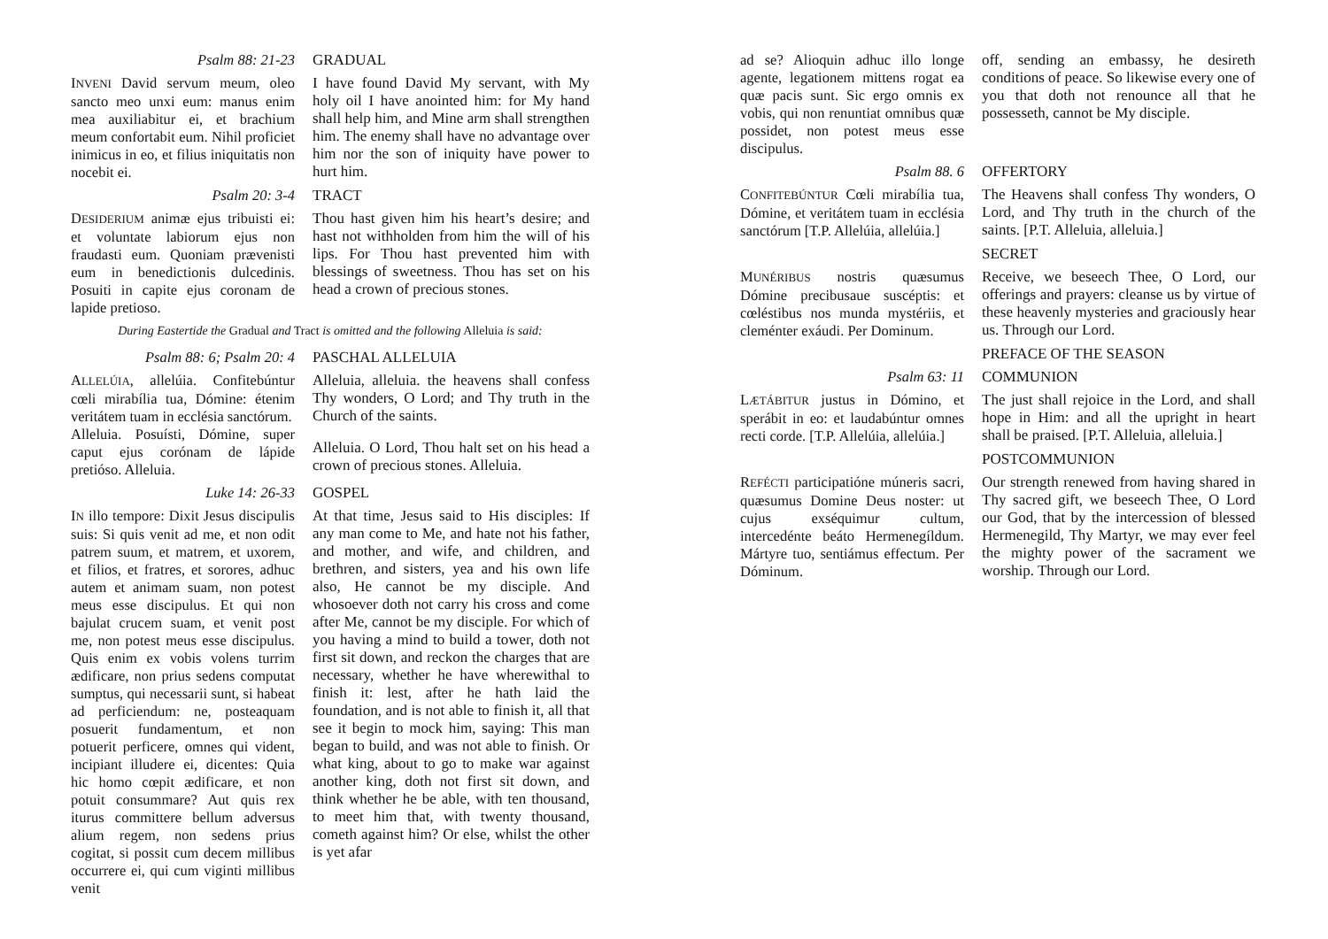Psalm 88: 21-23 GRADUAL
INVENI David servum meum, oleo sancto meo unxi eum: manus enim mea auxiliabitur ei, et brachium meum confortabit eum. Nihil proficiet inimicus in eo, et filius iniquitatis non nocebit ei.
I have found David My servant, with My holy oil I have anointed him: for My hand shall help him, and Mine arm shall strengthen him. The enemy shall have no advantage over him nor the son of iniquity have power to hurt him.
Psalm 20: 3-4 TRACT
DESIDERIUM animæ ejus tribuisti ei: et voluntate labiorum ejus non fraudasti eum. Quoniam prævenisti eum in benedictionis dulcedinis. Posuiti in capite ejus coronam de lapide pretioso.
Thou hast given him his heart’s desire; and hast not withholden from him the will of his lips. For Thou hast prevented him with blessings of sweetness. Thou has set on his head a crown of precious stones.
During Eastertide the Gradual and Tract is omitted and the following Alleluia is said:
Psalm 88: 6; Psalm 20: 4 PASCHAL ALLELUIA
ALLELÚIA, allelúia. Confitebúntur cœli mirabília tua, Dómine: étenim veritátem tuam in ecclésia sanctórum.
Alleluia. Posuísti, Dómine, super caput ejus corónam de lápide pretióso. Alleluia.
Alleluia, alleluia. the heavens shall confess Thy wonders, O Lord; and Thy truth in the Church of the saints.
Alleluia. O Lord, Thou halt set on his head a crown of precious stones. Alleluia.
Luke 14: 26-33 GOSPEL
IN illo tempore: Dixit Jesus discipulis suis: Si quis venit ad me, et non odit patrem suum, et matrem, et uxorem, et filios, et fratres, et sorores, adhuc autem et animam suam, non potest meus esse discipulus. Et qui non bajulat crucem suam, et venit post me, non potest meus esse discipulus. Quis enim ex vobis volens turrim ædificare, non prius sedens computat sumptus, qui necessarii sunt, si habeat ad perficiendum: ne, posteaquam posuerit fundamentum, et non potuerit perficere, omnes qui vident, incipiant illudere ei, dicentes: Quia hic homo cœpit ædificare, et non potuit consummare? Aut quis rex iturus committere bellum adversus alium regem, non sedens prius cogitat, si possit cum decem millibus occurrere ei, qui cum viginti millibus venit
At that time, Jesus said to His disciples: If any man come to Me, and hate not his father, and mother, and wife, and children, and brethren, and sisters, yea and his own life also, He cannot be my disciple. And whosoever doth not carry his cross and come after Me, cannot be my disciple. For which of you having a mind to build a tower, doth not first sit down, and reckon the charges that are necessary, whether he have wherewithal to finish it: lest, after he hath laid the foundation, and is not able to finish it, all that see it begin to mock him, saying: This man began to build, and was not able to finish. Or what king, about to go to make war against another king, doth not first sit down, and think whether he be able, with ten thousand, to meet him that, with twenty thousand, cometh against him? Or else, whilst the other is yet afar
ad se? Alioquin adhuc illo longe agente, legationem mittens rogat ea quæ pacis sunt. Sic ergo omnis ex vobis, qui non renuntiat omnibus quæ possidet, non potest meus esse discipulus.
off, sending an embassy, he desireth conditions of peace. So likewise every one of you that doth not renounce all that he possesseth, cannot be My disciple.
Psalm 88. 6 OFFERTORY
CONFITEBÚNTUR Cœli mirabília tua, Dómine, et veritátem tuam in ecclésia sanctórum [T.P. Allelúia, allelúia.]
The Heavens shall confess Thy wonders, O Lord, and Thy truth in the church of the saints. [P.T. Alleluia, alleluia.]
SECRET
MUNÉRIBUS nostris quæsumus Dómine precibusaue suscéptis: et cœléstibus nos munda mystériis, et cleménter exáudi. Per Dominum.
Receive, we beseech Thee, O Lord, our offerings and prayers: cleanse us by virtue of these heavenly mysteries and graciously hear us. Through our Lord.
PREFACE OF THE SEASON
Psalm 63: 11 COMMUNION
LÆTÁBITUR justus in Dómino, et sperábit in eo: et laudabúntur omnes recti corde. [T.P. Allelúia, allelúia.]
The just shall rejoice in the Lord, and shall hope in Him: and all the upright in heart shall be praised. [P.T. Alleluia, alleluia.]
POSTCOMMUNION
REFÉCTI participatióne múneris sacri, quæsumus Domine Deus noster: ut cujus exséquimur cultum, intercedénte beáto Hermenegíldum. Mártyre tuo, sentiámus effectum. Per Dóminum.
Our strength renewed from having shared in Thy sacred gift, we beseech Thee, O Lord our God, that by the intercession of blessed Hermenegild, Thy Martyr, we may ever feel the mighty power of the sacrament we worship. Through our Lord.